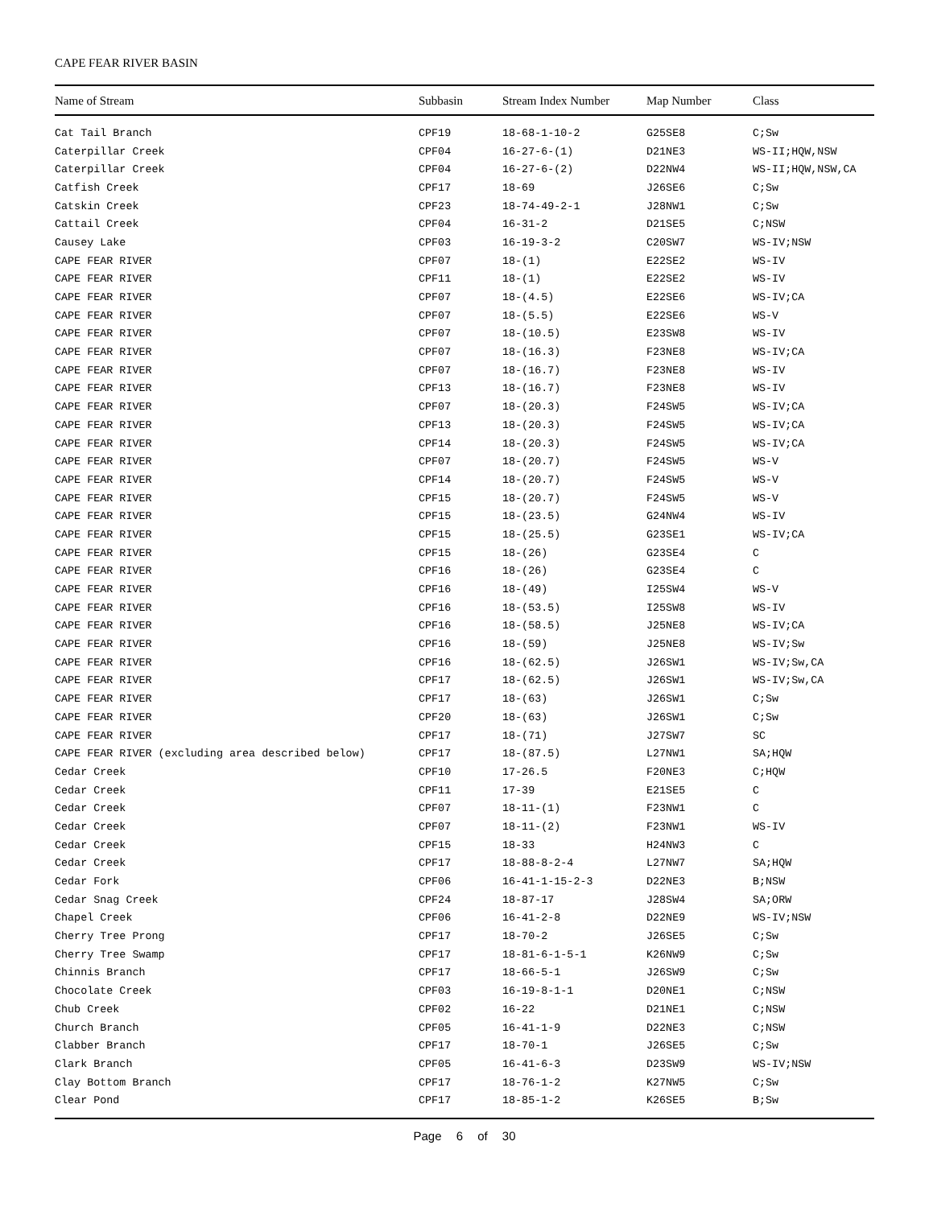CAPE FEAR RIVER BASIN
| Name of Stream | Subbasin | Stream Index Number | Map Number | Class |
| --- | --- | --- | --- | --- |
| Cat Tail Branch | CPF19 | 18-68-1-10-2 | G25SE8 | C;Sw |
| Caterpillar Creek | CPF04 | 16-27-6-(1) | D21NE3 | WS-II;HQW,NSW |
| Caterpillar Creek | CPF04 | 16-27-6-(2) | D22NW4 | WS-II;HQW,NSW,CA |
| Catfish Creek | CPF17 | 18-69 | J26SE6 | C;Sw |
| Catskin Creek | CPF23 | 18-74-49-2-1 | J28NW1 | C;Sw |
| Cattail Creek | CPF04 | 16-31-2 | D21SE5 | C;NSW |
| Causey Lake | CPF03 | 16-19-3-2 | C20SW7 | WS-IV;NSW |
| CAPE FEAR RIVER | CPF07 | 18-(1) | E22SE2 | WS-IV |
| CAPE FEAR RIVER | CPF11 | 18-(1) | E22SE2 | WS-IV |
| CAPE FEAR RIVER | CPF07 | 18-(4.5) | E22SE6 | WS-IV;CA |
| CAPE FEAR RIVER | CPF07 | 18-(5.5) | E22SE6 | WS-V |
| CAPE FEAR RIVER | CPF07 | 18-(10.5) | E23SW8 | WS-IV |
| CAPE FEAR RIVER | CPF07 | 18-(16.3) | F23NE8 | WS-IV;CA |
| CAPE FEAR RIVER | CPF07 | 18-(16.7) | F23NE8 | WS-IV |
| CAPE FEAR RIVER | CPF13 | 18-(16.7) | F23NE8 | WS-IV |
| CAPE FEAR RIVER | CPF07 | 18-(20.3) | F24SW5 | WS-IV;CA |
| CAPE FEAR RIVER | CPF13 | 18-(20.3) | F24SW5 | WS-IV;CA |
| CAPE FEAR RIVER | CPF14 | 18-(20.3) | F24SW5 | WS-IV;CA |
| CAPE FEAR RIVER | CPF07 | 18-(20.7) | F24SW5 | WS-V |
| CAPE FEAR RIVER | CPF14 | 18-(20.7) | F24SW5 | WS-V |
| CAPE FEAR RIVER | CPF15 | 18-(20.7) | F24SW5 | WS-V |
| CAPE FEAR RIVER | CPF15 | 18-(23.5) | G24NW4 | WS-IV |
| CAPE FEAR RIVER | CPF15 | 18-(25.5) | G23SE1 | WS-IV;CA |
| CAPE FEAR RIVER | CPF15 | 18-(26) | G23SE4 | C |
| CAPE FEAR RIVER | CPF16 | 18-(26) | G23SE4 | C |
| CAPE FEAR RIVER | CPF16 | 18-(49) | I25SW4 | WS-V |
| CAPE FEAR RIVER | CPF16 | 18-(53.5) | I25SW8 | WS-IV |
| CAPE FEAR RIVER | CPF16 | 18-(58.5) | J25NE8 | WS-IV;CA |
| CAPE FEAR RIVER | CPF16 | 18-(59) | J25NE8 | WS-IV;Sw |
| CAPE FEAR RIVER | CPF16 | 18-(62.5) | J26SW1 | WS-IV;Sw,CA |
| CAPE FEAR RIVER | CPF17 | 18-(62.5) | J26SW1 | WS-IV;Sw,CA |
| CAPE FEAR RIVER | CPF17 | 18-(63) | J26SW1 | C;Sw |
| CAPE FEAR RIVER | CPF20 | 18-(63) | J26SW1 | C;Sw |
| CAPE FEAR RIVER | CPF17 | 18-(71) | J27SW7 | SC |
| CAPE FEAR RIVER (excluding area described below) | CPF17 | 18-(87.5) | L27NW1 | SA;HQW |
| Cedar Creek | CPF10 | 17-26.5 | F20NE3 | C;HQW |
| Cedar Creek | CPF11 | 17-39 | E21SE5 | C |
| Cedar Creek | CPF07 | 18-11-(1) | F23NW1 | C |
| Cedar Creek | CPF07 | 18-11-(2) | F23NW1 | WS-IV |
| Cedar Creek | CPF15 | 18-33 | H24NW3 | C |
| Cedar Creek | CPF17 | 18-88-8-2-4 | L27NW7 | SA;HQW |
| Cedar Fork | CPF06 | 16-41-1-15-2-3 | D22NE3 | B;NSW |
| Cedar Snag Creek | CPF24 | 18-87-17 | J28SW4 | SA;ORW |
| Chapel Creek | CPF06 | 16-41-2-8 | D22NE9 | WS-IV;NSW |
| Cherry Tree Prong | CPF17 | 18-70-2 | J26SE5 | C;Sw |
| Cherry Tree Swamp | CPF17 | 18-81-6-1-5-1 | K26NW9 | C;Sw |
| Chinnis Branch | CPF17 | 18-66-5-1 | J26SW9 | C;Sw |
| Chocolate Creek | CPF03 | 16-19-8-1-1 | D20NE1 | C;NSW |
| Chub Creek | CPF02 | 16-22 | D21NE1 | C;NSW |
| Church Branch | CPF05 | 16-41-1-9 | D22NE3 | C;NSW |
| Clabber Branch | CPF17 | 18-70-1 | J26SE5 | C;Sw |
| Clark Branch | CPF05 | 16-41-6-3 | D23SW9 | WS-IV;NSW |
| Clay Bottom Branch | CPF17 | 18-76-1-2 | K27NW5 | C;Sw |
| Clear Pond | CPF17 | 18-85-1-2 | K26SE5 | B;Sw |
Page 6 of 30